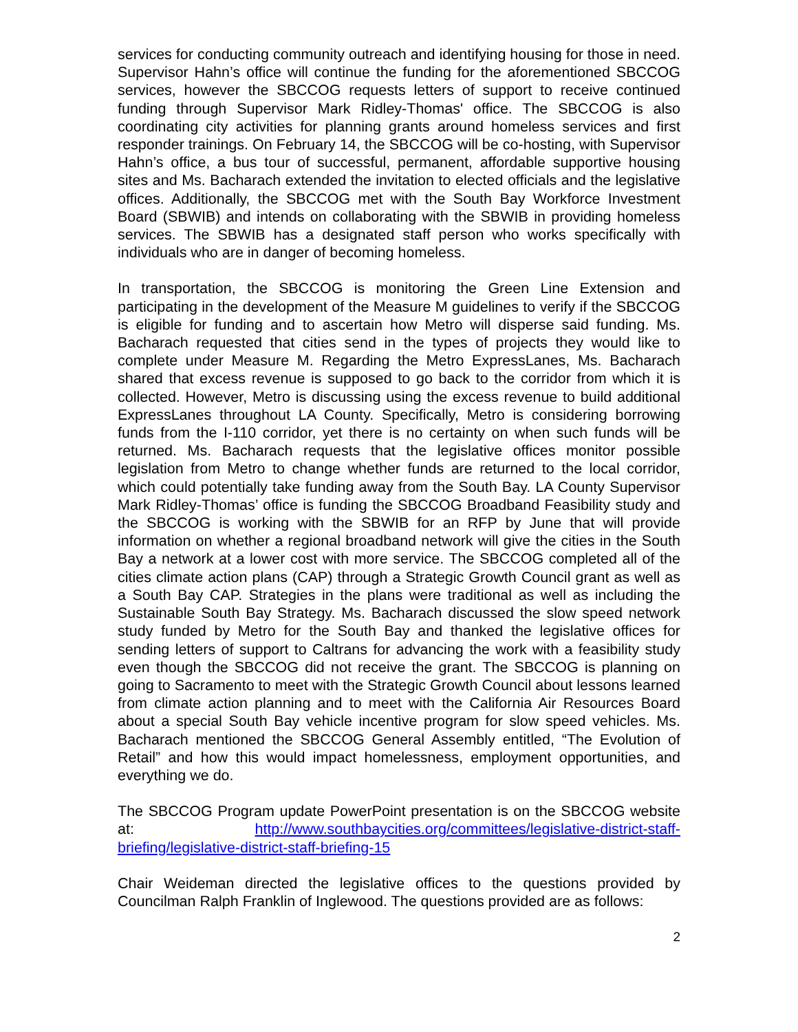services for conducting community outreach and identifying housing for those in need. Supervisor Hahn’s office will continue the funding for the aforementioned SBCCOG services, however the SBCCOG requests letters of support to receive continued funding through Supervisor Mark Ridley-Thomas' office. The SBCCOG is also coordinating city activities for planning grants around homeless services and first responder trainings. On February 14, the SBCCOG will be co-hosting, with Supervisor Hahn’s office, a bus tour of successful, permanent, affordable supportive housing sites and Ms. Bacharach extended the invitation to elected officials and the legislative offices. Additionally, the SBCCOG met with the South Bay Workforce Investment Board (SBWIB) and intends on collaborating with the SBWIB in providing homeless services. The SBWIB has a designated staff person who works specifically with individuals who are in danger of becoming homeless.
In transportation, the SBCCOG is monitoring the Green Line Extension and participating in the development of the Measure M guidelines to verify if the SBCCOG is eligible for funding and to ascertain how Metro will disperse said funding. Ms. Bacharach requested that cities send in the types of projects they would like to complete under Measure M. Regarding the Metro ExpressLanes, Ms. Bacharach shared that excess revenue is supposed to go back to the corridor from which it is collected. However, Metro is discussing using the excess revenue to build additional ExpressLanes throughout LA County. Specifically, Metro is considering borrowing funds from the I-110 corridor, yet there is no certainty on when such funds will be returned. Ms. Bacharach requests that the legislative offices monitor possible legislation from Metro to change whether funds are returned to the local corridor, which could potentially take funding away from the South Bay. LA County Supervisor Mark Ridley-Thomas’ office is funding the SBCCOG Broadband Feasibility study and the SBCCOG is working with the SBWIB for an RFP by June that will provide information on whether a regional broadband network will give the cities in the South Bay a network at a lower cost with more service. The SBCCOG completed all of the cities climate action plans (CAP) through a Strategic Growth Council grant as well as a South Bay CAP. Strategies in the plans were traditional as well as including the Sustainable South Bay Strategy. Ms. Bacharach discussed the slow speed network study funded by Metro for the South Bay and thanked the legislative offices for sending letters of support to Caltrans for advancing the work with a feasibility study even though the SBCCOG did not receive the grant. The SBCCOG is planning on going to Sacramento to meet with the Strategic Growth Council about lessons learned from climate action planning and to meet with the California Air Resources Board about a special South Bay vehicle incentive program for slow speed vehicles. Ms. Bacharach mentioned the SBCCOG General Assembly entitled, “The Evolution of Retail” and how this would impact homelessness, employment opportunities, and everything we do.
The SBCCOG Program update PowerPoint presentation is on the SBCCOG website at: http://www.southbaycities.org/committees/legislative-district-staff-briefing/legislative-district-staff-briefing-15
Chair Weideman directed the legislative offices to the questions provided by Councilman Ralph Franklin of Inglewood. The questions provided are as follows:
2